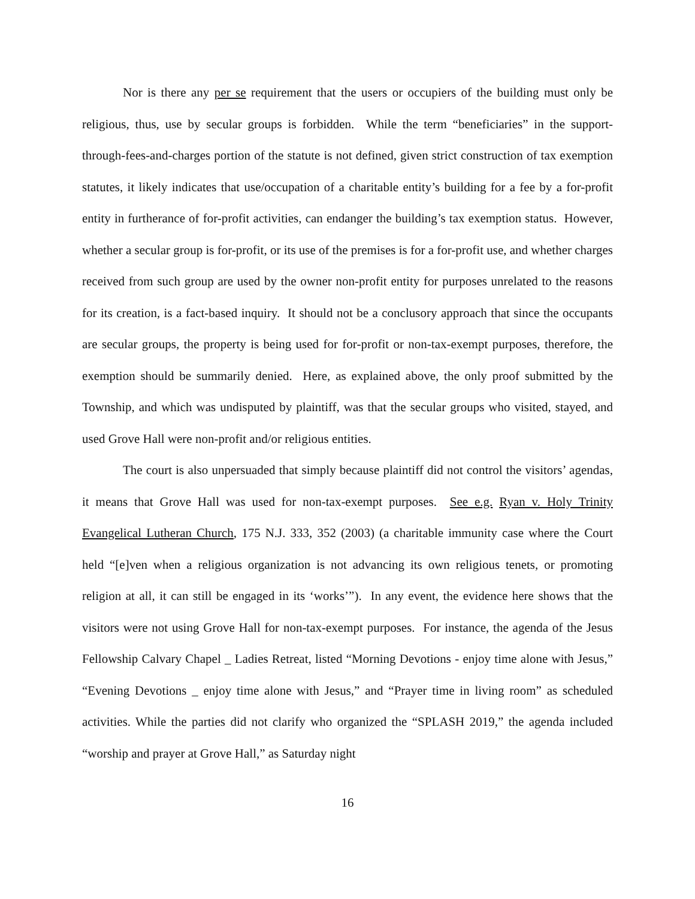Nor is there any per se requirement that the users or occupiers of the building must only be religious, thus, use by secular groups is forbidden. While the term “beneficiaries” in the support-through-fees-and-charges portion of the statute is not defined, given strict construction of tax exemption statutes, it likely indicates that use/occupation of a charitable entity’s building for a fee by a for-profit entity in furtherance of for-profit activities, can endanger the building’s tax exemption status. However, whether a secular group is for-profit, or its use of the premises is for a for-profit use, and whether charges received from such group are used by the owner non-profit entity for purposes unrelated to the reasons for its creation, is a fact-based inquiry. It should not be a conclusory approach that since the occupants are secular groups, the property is being used for for-profit or non-tax-exempt purposes, therefore, the exemption should be summarily denied. Here, as explained above, the only proof submitted by the Township, and which was undisputed by plaintiff, was that the secular groups who visited, stayed, and used Grove Hall were non-profit and/or religious entities.
The court is also unpersuaded that simply because plaintiff did not control the visitors’ agendas, it means that Grove Hall was used for non-tax-exempt purposes. See e.g. Ryan v. Holy Trinity Evangelical Lutheran Church, 175 N.J. 333, 352 (2003) (a charitable immunity case where the Court held “[e]ven when a religious organization is not advancing its own religious tenets, or promoting religion at all, it can still be engaged in its ‘works’”). In any event, the evidence here shows that the visitors were not using Grove Hall for non-tax-exempt purposes. For instance, the agenda of the Jesus Fellowship Calvary Chapel _ Ladies Retreat, listed “Morning Devotions - enjoy time alone with Jesus,” “Evening Devotions _ enjoy time alone with Jesus,” and “Prayer time in living room” as scheduled activities. While the parties did not clarify who organized the “SPLASH 2019,” the agenda included “worship and prayer at Grove Hall,” as Saturday night
16